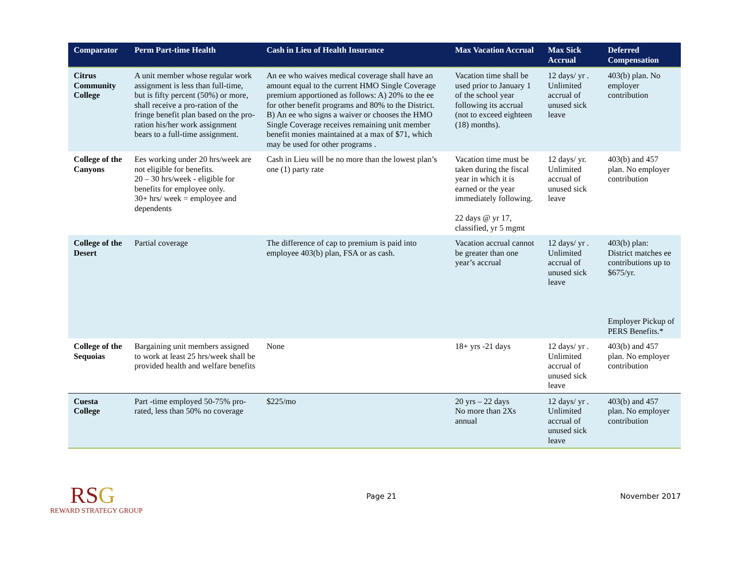| Comparator | Perm Part-time Health | Cash in Lieu of Health Insurance | Max Vacation Accrual | Max Sick Accrual | Deferred Compensation |
| --- | --- | --- | --- | --- | --- |
| Citrus Community College | A unit member whose regular work assignment is less than full-time, but is fifty percent (50%) or more, shall receive a pro-ration of the fringe benefit plan based on the pro-ration his/her work assignment bears to a full-time assignment. | An ee who waives medical coverage shall have an amount equal to the current HMO Single Coverage premium apportioned as follows: A) 20% to the ee for other benefit programs and 80% to the District. B) An ee who signs a waiver or chooses the HMO Single Coverage receives remaining unit member benefit monies maintained at a max of $71, which may be used for other programs . | Vacation time shall be used prior to January 1 of the school year following its accrual (not to exceed eighteen (18) months). | 12 days/ yr . Unlimited accrual of unused sick leave | 403(b) plan. No employer contribution |
| College of the Canyons | Ees working under 20 hrs/week are not eligible for benefits. 20 – 30 hrs/week - eligible for benefits for employee only. 30+ hrs/ week = employee and dependents | Cash in Lieu will be no more than the lowest plan’s one (1) party rate | Vacation time must be taken during the fiscal year in which it is earned or the year immediately following. 22 days @ yr 17, classified, yr 5 mgmt | 12 days/ yr. Unlimited accrual of unused sick leave | 403(b) and 457 plan. No employer contribution |
| College of the Desert | Partial coverage | The difference of cap to premium is paid into employee 403(b) plan, FSA or as cash. | Vacation accrual cannot be greater than one year’s accrual | 12 days/ yr . Unlimited accrual of unused sick leave | 403(b) plan: District matches ee contributions up to $675/yr. Employer Pickup of PERS Benefits.* |
| College of the Sequoias | Bargaining unit members assigned to work at least 25 hrs/week shall be provided health and welfare benefits | None | 18+ yrs -21 days | 12 days/ yr . Unlimited accrual of unused sick leave | 403(b) and 457 plan. No employer contribution |
| Cuesta College | Part -time employed 50-75% pro-rated, less than 50% no coverage | $225/mo | 20 yrs – 22 days No more than 2Xs annual | 12 days/ yr . Unlimited accrual of unused sick leave | 403(b) and 457 plan. No employer contribution |
RSG
REWARD STRATEGY GROUP
Page 21 November 2017